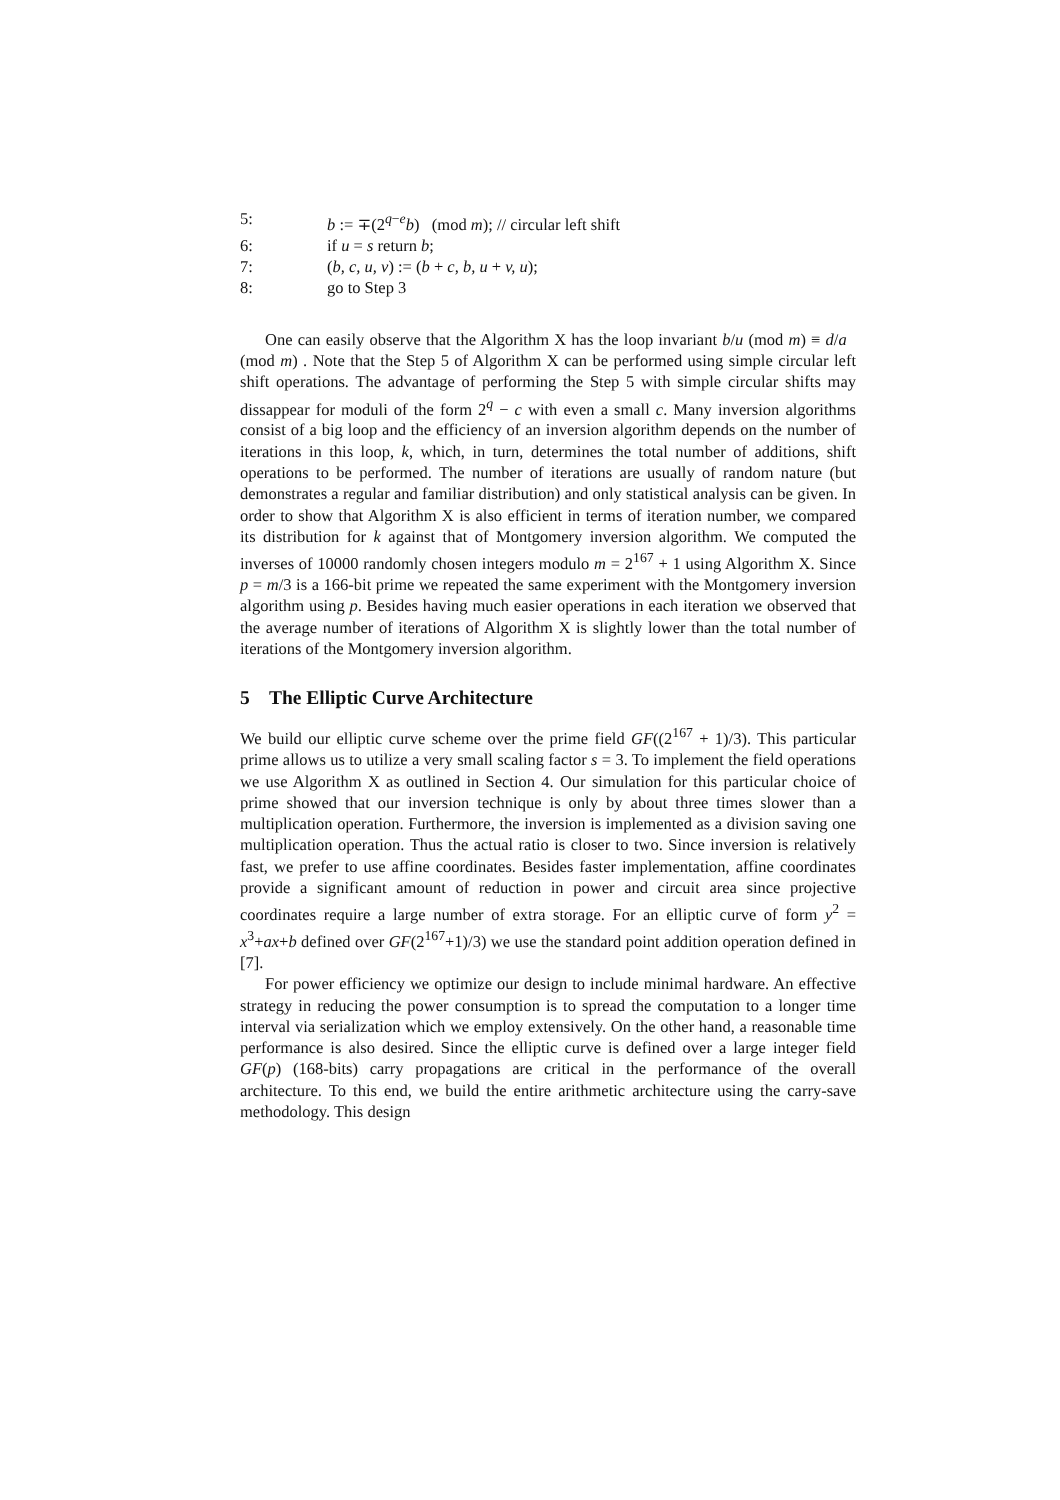5: b := ∓(2<sup>q−e</sup>b) (mod m); // circular left shift
6: if u = s return b;
7: (b, c, u, v) := (b + c, b, u + v, u);
8: go to Step 3
One can easily observe that the Algorithm X has the loop invariant b/u (mod m) ≡ d/a (mod m) . Note that the Step 5 of Algorithm X can be performed using simple circular left shift operations. The advantage of performing the Step 5 with simple circular shifts may dissappear for moduli of the form 2<sup>q</sup> − c with even a small c. Many inversion algorithms consist of a big loop and the efficiency of an inversion algorithm depends on the number of iterations in this loop, k, which, in turn, determines the total number of additions, shift operations to be performed. The number of iterations are usually of random nature (but demonstrates a regular and familiar distribution) and only statistical analysis can be given. In order to show that Algorithm X is also efficient in terms of iteration number, we compared its distribution for k against that of Montgomery inversion algorithm. We computed the inverses of 10000 randomly chosen integers modulo m = 2<sup>167</sup> + 1 using Algorithm X. Since p = m/3 is a 166-bit prime we repeated the same experiment with the Montgomery inversion algorithm using p. Besides having much easier operations in each iteration we observed that the average number of iterations of Algorithm X is slightly lower than the total number of iterations of the Montgomery inversion algorithm.
5 The Elliptic Curve Architecture
We build our elliptic curve scheme over the prime field GF((2<sup>167</sup> + 1)/3). This particular prime allows us to utilize a very small scaling factor s = 3. To implement the field operations we use Algorithm X as outlined in Section 4. Our simulation for this particular choice of prime showed that our inversion technique is only by about three times slower than a multiplication operation. Furthermore, the inversion is implemented as a division saving one multiplication operation. Thus the actual ratio is closer to two. Since inversion is relatively fast, we prefer to use affine coordinates. Besides faster implementation, affine coordinates provide a significant amount of reduction in power and circuit area since projective coordinates require a large number of extra storage. For an elliptic curve of form y<sup>2</sup> = x<sup>3</sup>+ax+b defined over GF(2<sup>167</sup>+1)/3) we use the standard point addition operation defined in [7].
For power efficiency we optimize our design to include minimal hardware. An effective strategy in reducing the power consumption is to spread the computation to a longer time interval via serialization which we employ extensively. On the other hand, a reasonable time performance is also desired. Since the elliptic curve is defined over a large integer field GF(p) (168-bits) carry propagations are critical in the performance of the overall architecture. To this end, we build the entire arithmetic architecture using the carry-save methodology. This design